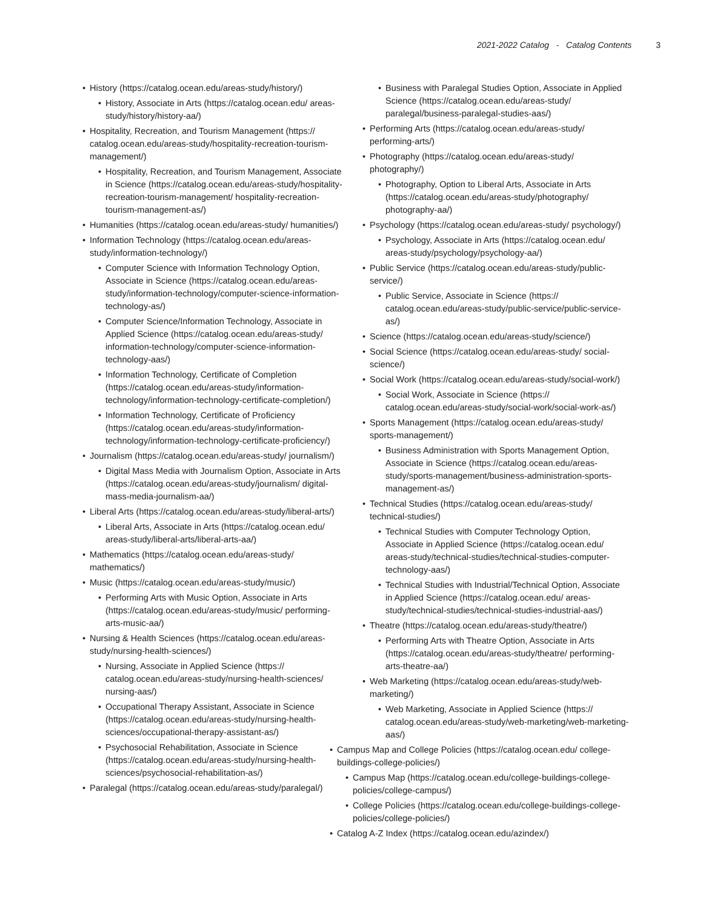2021-2022 Catalog - Catalog Contents 3
• History (https://catalog.ocean.edu/areas-study/history/)
• History, Associate in Arts (https://catalog.ocean.edu/ areas-study/history/history-aa/)
• Hospitality, Recreation, and Tourism Management (https:// catalog.ocean.edu/areas-study/hospitality-recreation-tourism-management/)
• Hospitality, Recreation, and Tourism Management, Associate in Science (https://catalog.ocean.edu/areas-study/hospitality-recreation-tourism-management/ hospitality-recreation-tourism-management-as/)
• Humanities (https://catalog.ocean.edu/areas-study/ humanities/)
• Information Technology (https://catalog.ocean.edu/areas-study/information-technology/)
• Computer Science with Information Technology Option, Associate in Science (https://catalog.ocean.edu/areas-study/information-technology/computer-science-information-technology-as/)
• Computer Science/Information Technology, Associate in Applied Science (https://catalog.ocean.edu/areas-study/ information-technology/computer-science-information-technology-aas/)
• Information Technology, Certificate of Completion (https://catalog.ocean.edu/areas-study/information-technology/information-technology-certificate-completion/)
• Information Technology, Certificate of Proficiency (https://catalog.ocean.edu/areas-study/information-technology/information-technology-certificate-proficiency/)
• Journalism (https://catalog.ocean.edu/areas-study/ journalism/)
• Digital Mass Media with Journalism Option, Associate in Arts (https://catalog.ocean.edu/areas-study/journalism/ digital-mass-media-journalism-aa/)
• Liberal Arts (https://catalog.ocean.edu/areas-study/liberal-arts/)
• Liberal Arts, Associate in Arts (https://catalog.ocean.edu/ areas-study/liberal-arts/liberal-arts-aa/)
• Mathematics (https://catalog.ocean.edu/areas-study/ mathematics/)
• Music (https://catalog.ocean.edu/areas-study/music/)
• Performing Arts with Music Option, Associate in Arts (https://catalog.ocean.edu/areas-study/music/ performing-arts-music-aa/)
• Nursing & Health Sciences (https://catalog.ocean.edu/areas-study/nursing-health-sciences/)
• Nursing, Associate in Applied Science (https:// catalog.ocean.edu/areas-study/nursing-health-sciences/ nursing-aas/)
• Occupational Therapy Assistant, Associate in Science (https://catalog.ocean.edu/areas-study/nursing-health-sciences/occupational-therapy-assistant-as/)
• Psychosocial Rehabilitation, Associate in Science (https://catalog.ocean.edu/areas-study/nursing-health-sciences/psychosocial-rehabilitation-as/)
• Paralegal (https://catalog.ocean.edu/areas-study/paralegal/)
• Business with Paralegal Studies Option, Associate in Applied Science (https://catalog.ocean.edu/areas-study/ paralegal/business-paralegal-studies-aas/)
• Performing Arts (https://catalog.ocean.edu/areas-study/ performing-arts/)
• Photography (https://catalog.ocean.edu/areas-study/ photography/)
• Photography, Option to Liberal Arts, Associate in Arts (https://catalog.ocean.edu/areas-study/photography/ photography-aa/)
• Psychology (https://catalog.ocean.edu/areas-study/ psychology/)
• Psychology, Associate in Arts (https://catalog.ocean.edu/ areas-study/psychology/psychology-aa/)
• Public Service (https://catalog.ocean.edu/areas-study/public-service/)
• Public Service, Associate in Science (https:// catalog.ocean.edu/areas-study/public-service/public-service-as/)
• Science (https://catalog.ocean.edu/areas-study/science/)
• Social Science (https://catalog.ocean.edu/areas-study/ social-science/)
• Social Work (https://catalog.ocean.edu/areas-study/social-work/)
• Social Work, Associate in Science (https:// catalog.ocean.edu/areas-study/social-work/social-work-as/)
• Sports Management (https://catalog.ocean.edu/areas-study/ sports-management/)
• Business Administration with Sports Management Option, Associate in Science (https://catalog.ocean.edu/areas-study/sports-management/business-administration-sports-management-as/)
• Technical Studies (https://catalog.ocean.edu/areas-study/ technical-studies/)
• Technical Studies with Computer Technology Option, Associate in Applied Science (https://catalog.ocean.edu/ areas-study/technical-studies/technical-studies-computer-technology-aas/)
• Technical Studies with Industrial/Technical Option, Associate in Applied Science (https://catalog.ocean.edu/ areas-study/technical-studies/technical-studies-industrial-aas/)
• Theatre (https://catalog.ocean.edu/areas-study/theatre/)
• Performing Arts with Theatre Option, Associate in Arts (https://catalog.ocean.edu/areas-study/theatre/ performing-arts-theatre-aa/)
• Web Marketing (https://catalog.ocean.edu/areas-study/web-marketing/)
• Web Marketing, Associate in Applied Science (https:// catalog.ocean.edu/areas-study/web-marketing/web-marketing-aas/)
• Campus Map and College Policies (https://catalog.ocean.edu/ college-buildings-college-policies/)
• Campus Map (https://catalog.ocean.edu/college-buildings-college-policies/college-campus/)
• College Policies (https://catalog.ocean.edu/college-buildings-college-policies/college-policies/)
• Catalog A-Z Index (https://catalog.ocean.edu/azindex/)